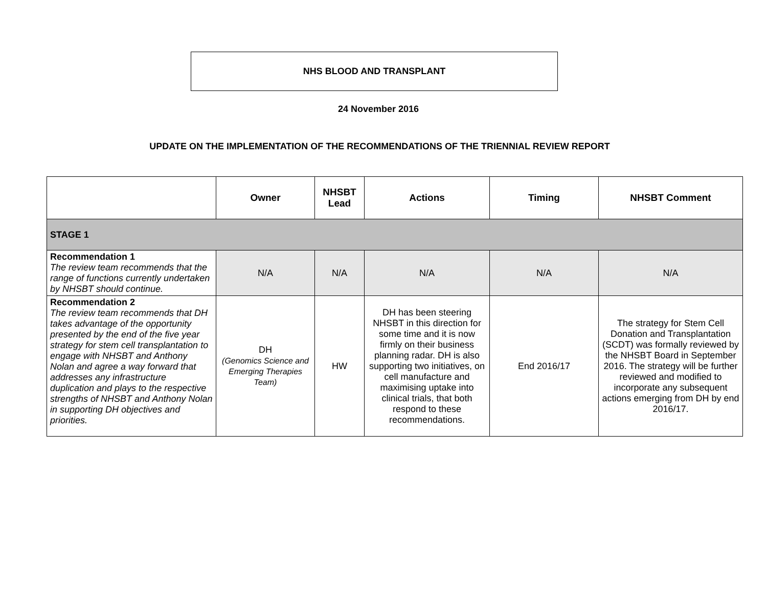NHS BLOOD AND TRANSPLANT
24 November 2016
UPDATE ON THE IMPLEMENTATION OF THE RECOMMENDATIONS OF THE TRIENNIAL REVIEW REPORT
| | Owner | NHSBT Lead | Actions | Timing | NHSBT Comment |
| --- | --- | --- | --- | --- | --- |
| STAGE 1 | | | | | |
| Recommendation 1 The review team recommends that the range of functions currently undertaken by NHSBT should continue. | N/A | N/A | N/A | N/A | N/A |
| Recommendation 2 The review team recommends that DH takes advantage of the opportunity presented by the end of the five year strategy for stem cell transplantation to engage with NHSBT and Anthony Nolan and agree a way forward that addresses any infrastructure duplication and plays to the respective strengths of NHSBT and Anthony Nolan in supporting DH objectives and priorities. | DH (Genomics Science and Emerging Therapies Team) | HW | DH has been steering NHSBT in this direction for some time and it is now firmly on their business planning radar. DH is also supporting two initiatives, on cell manufacture and maximising uptake into clinical trials, that both respond to these recommendations. | End 2016/17 | The strategy for Stem Cell Donation and Transplantation (SCDT) was formally reviewed by the NHSBT Board in September 2016. The strategy will be further reviewed and modified to incorporate any subsequent actions emerging from DH by end 2016/17. |